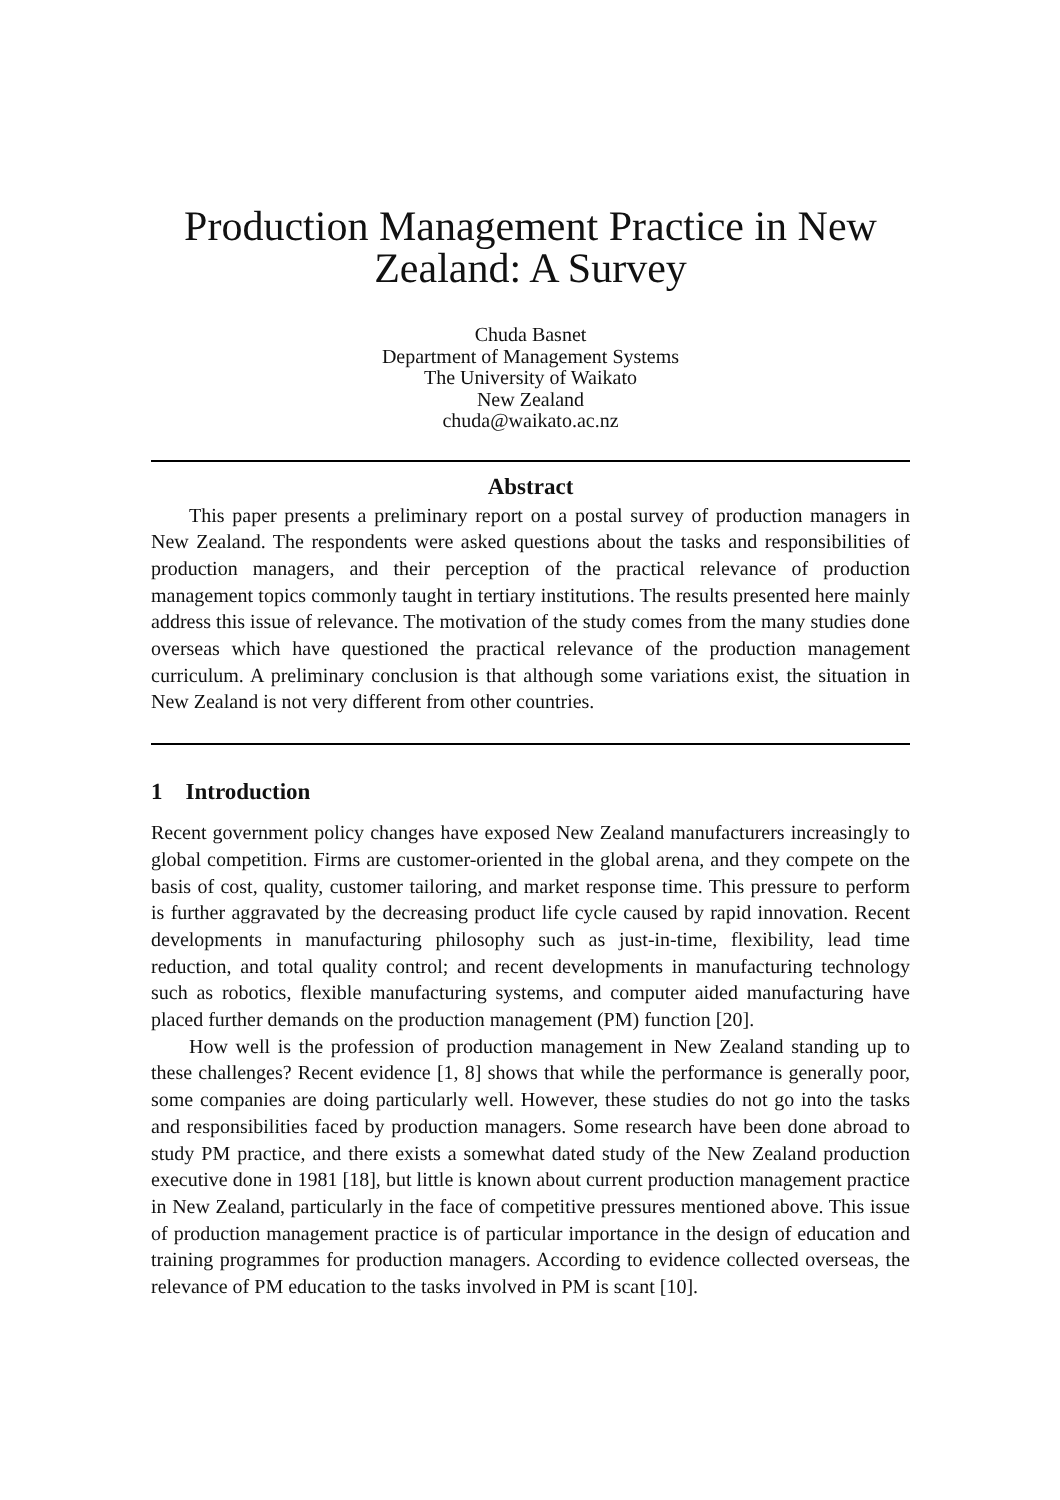Production Management Practice in New Zealand: A Survey
Chuda Basnet
Department of Management Systems
The University of Waikato
New Zealand
chuda@waikato.ac.nz
Abstract
This paper presents a preliminary report on a postal survey of production managers in New Zealand. The respondents were asked questions about the tasks and responsibilities of production managers, and their perception of the practical relevance of production management topics commonly taught in tertiary institutions. The results presented here mainly address this issue of relevance. The motivation of the study comes from the many studies done overseas which have questioned the practical relevance of the production management curriculum. A preliminary conclusion is that although some variations exist, the situation in New Zealand is not very different from other countries.
1 Introduction
Recent government policy changes have exposed New Zealand manufacturers increasingly to global competition. Firms are customer-oriented in the global arena, and they compete on the basis of cost, quality, customer tailoring, and market response time. This pressure to perform is further aggravated by the decreasing product life cycle caused by rapid innovation. Recent developments in manufacturing philosophy such as just-in-time, flexibility, lead time reduction, and total quality control; and recent developments in manufacturing technology such as robotics, flexible manufacturing systems, and computer aided manufacturing have placed further demands on the production management (PM) function [20].
How well is the profession of production management in New Zealand standing up to these challenges? Recent evidence [1, 8] shows that while the performance is generally poor, some companies are doing particularly well. However, these studies do not go into the tasks and responsibilities faced by production managers. Some research have been done abroad to study PM practice, and there exists a somewhat dated study of the New Zealand production executive done in 1981 [18], but little is known about current production management practice in New Zealand, particularly in the face of competitive pressures mentioned above. This issue of production management practice is of particular importance in the design of education and training programmes for production managers. According to evidence collected overseas, the relevance of PM education to the tasks involved in PM is scant [10].